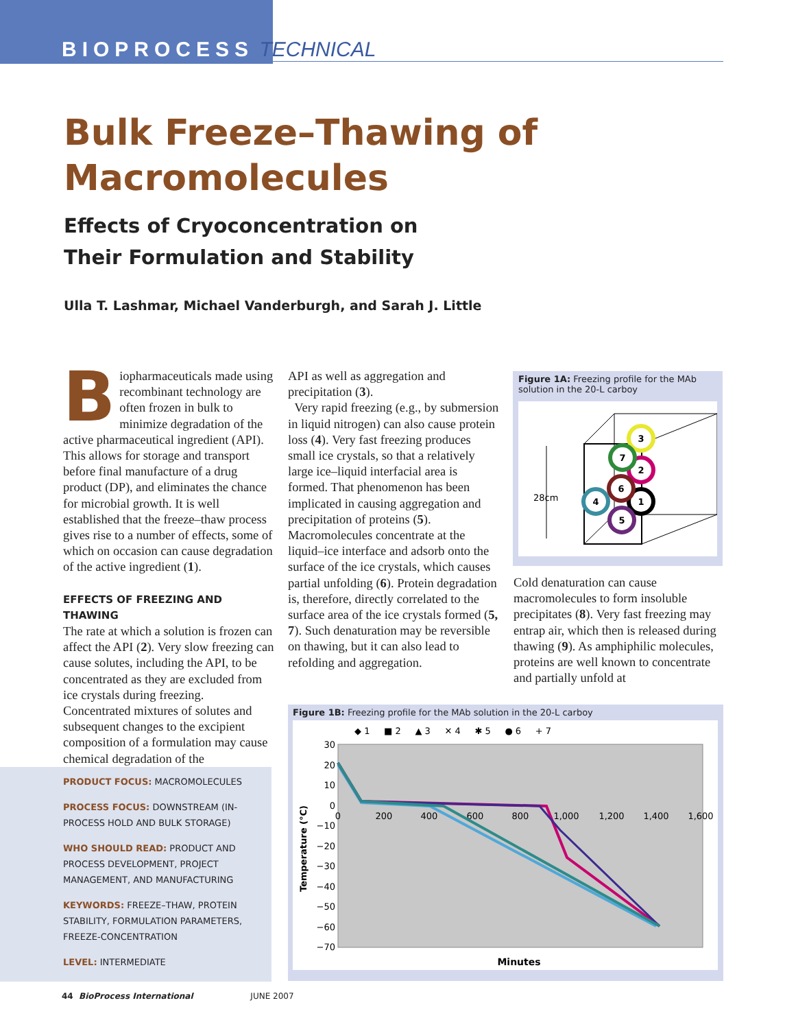BIOPROCESS TECHNICAL
Bulk Freeze–Thawing of
Macromolecules
Effects of Cryoconcentration on
Their Formulation and Stability
Ulla T. Lashmar, Michael Vanderburgh, and Sarah J. Little
Biopharmaceuticals made using recombinant technology are often frozen in bulk to minimize degradation of the active pharmaceutical ingredient (API). This allows for storage and transport before final manufacture of a drug product (DP), and eliminates the chance for microbial growth. It is well established that the freeze–thaw process gives rise to a number of effects, some of which on occasion can cause degradation of the active ingredient (1).
EFFECTS OF FREEZING AND THAWING
The rate at which a solution is frozen can affect the API (2). Very slow freezing can cause solutes, including the API, to be concentrated as they are excluded from ice crystals during freezing. Concentrated mixtures of solutes and subsequent changes to the excipient composition of a formulation may cause chemical degradation of the
API as well as aggregation and precipitation (3).
Very rapid freezing (e.g., by submersion in liquid nitrogen) can also cause protein loss (4). Very fast freezing produces small ice crystals, so that a relatively large ice–liquid interfacial area is formed. That phenomenon has been implicated in causing aggregation and precipitation of proteins (5). Macromolecules concentrate at the liquid–ice interface and adsorb onto the surface of the ice crystals, which causes partial unfolding (6). Protein degradation is, therefore, directly correlated to the surface area of the ice crystals formed (5, 7). Such denaturation may be reversible on thawing, but it can also lead to refolding and aggregation.
Figure 1A: Freezing profile for the MAb solution in the 20-L carboy
28cm
3
2
7
1
6
4
5
Cold denaturation can cause macromolecules to form insoluble precipitates (8). Very fast freezing may entrap air, which then is released during thawing (9). As amphiphilic molecules, proteins are well known to concentrate and partially unfold at
PRODUCT FOCUS: MACROMOLECULES
PROCESS FOCUS: DOWNSTREAM (IN-PROCESS HOLD AND BULK STORAGE)
WHO SHOULD READ: PRODUCT AND PROCESS DEVELOPMENT, PROJECT MANAGEMENT, AND MANUFACTURING
KEYWORDS: FREEZE–THAW, PROTEIN STABILITY, FORMULATION PARAMETERS, FREEZE-CONCENTRATION
LEVEL: INTERMEDIATE
Figure 1B: Freezing profile for the MAb solution in the 20-L carboy
◆ 1 ■ 2 ▲ 3 ✕ 4 ✱ 5 ● 6 + 7
30
20
10
0
−10
−20
−30
−40
−50
−60
−70
0
200
400
600
800
1,000
1,200
1,400
1,600
Minutes
Temperature (°C)
44 BioProcess International JUNE 2007